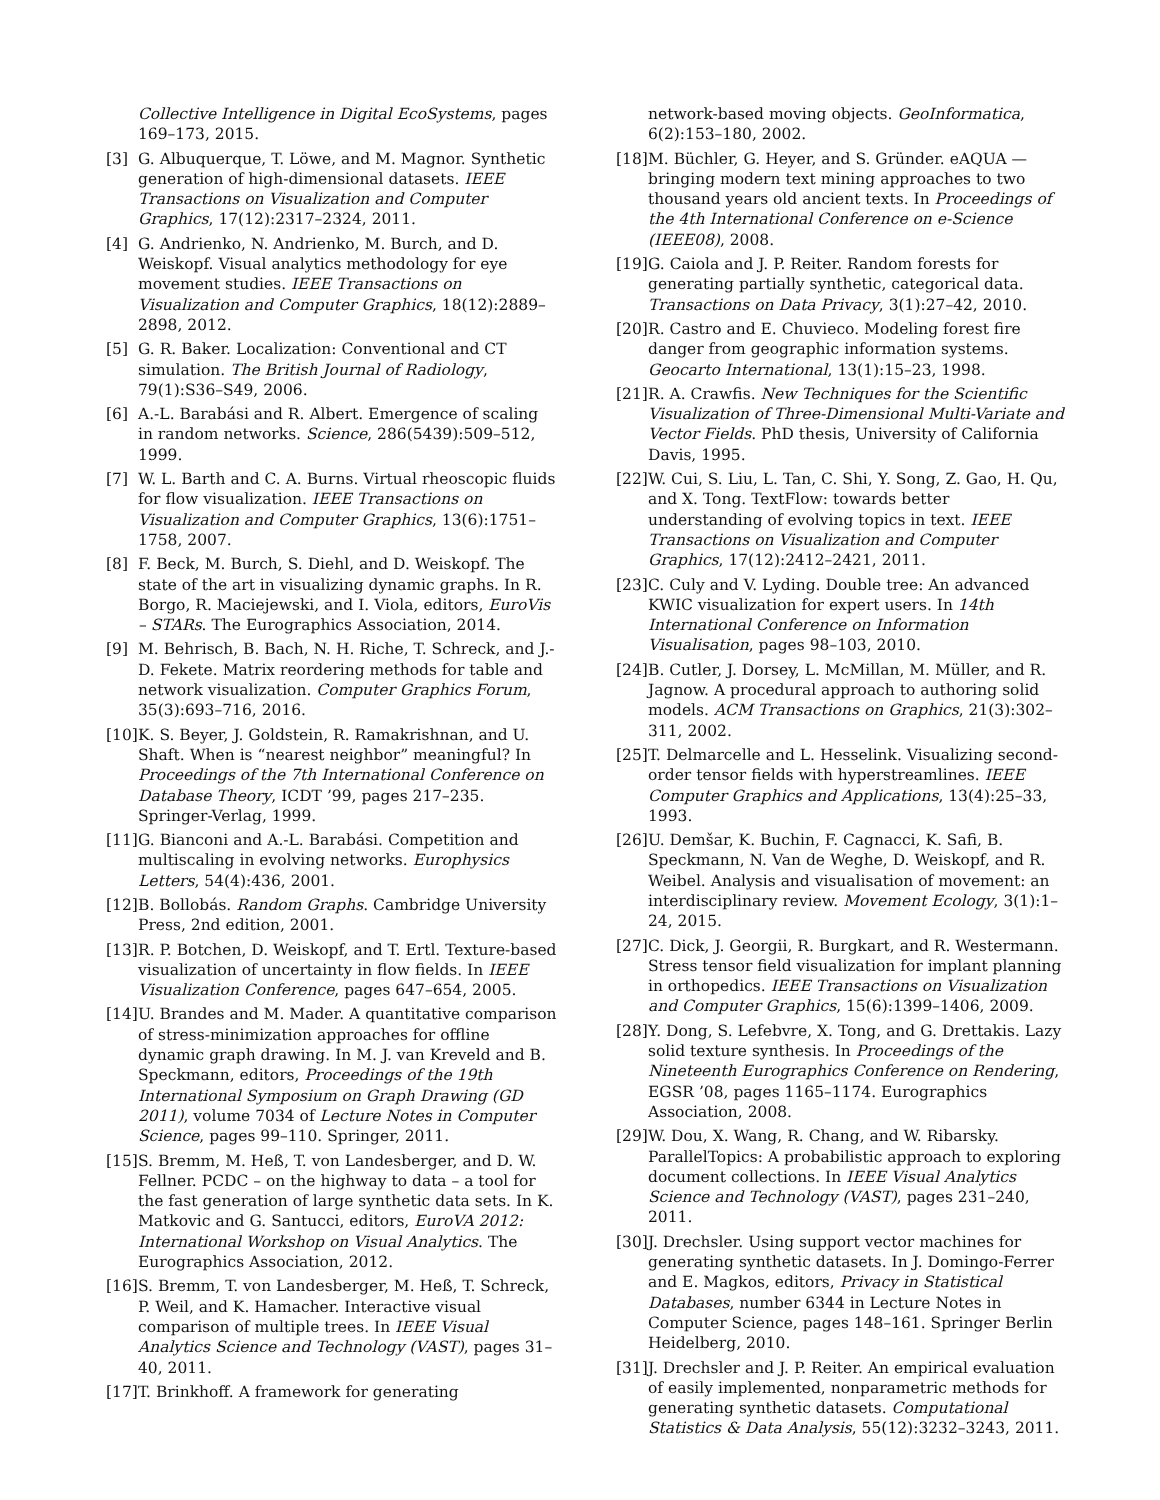Collective Intelligence in Digital EcoSystems, pages 169–173, 2015.
[3] G. Albuquerque, T. Löwe, and M. Magnor. Synthetic generation of high-dimensional datasets. IEEE Transactions on Visualization and Computer Graphics, 17(12):2317–2324, 2011.
[4] G. Andrienko, N. Andrienko, M. Burch, and D. Weiskopf. Visual analytics methodology for eye movement studies. IEEE Transactions on Visualization and Computer Graphics, 18(12):2889–2898, 2012.
[5] G. R. Baker. Localization: Conventional and CT simulation. The British Journal of Radiology, 79(1):S36–S49, 2006.
[6] A.-L. Barabási and R. Albert. Emergence of scaling in random networks. Science, 286(5439):509–512, 1999.
[7] W. L. Barth and C. A. Burns. Virtual rheoscopic fluids for flow visualization. IEEE Transactions on Visualization and Computer Graphics, 13(6):1751–1758, 2007.
[8] F. Beck, M. Burch, S. Diehl, and D. Weiskopf. The state of the art in visualizing dynamic graphs. In R. Borgo, R. Maciejewski, and I. Viola, editors, EuroVis – STARs. The Eurographics Association, 2014.
[9] M. Behrisch, B. Bach, N. H. Riche, T. Schreck, and J.-D. Fekete. Matrix reordering methods for table and network visualization. Computer Graphics Forum, 35(3):693–716, 2016.
[10] K. S. Beyer, J. Goldstein, R. Ramakrishnan, and U. Shaft. When is “nearest neighbor” meaningful? In Proceedings of the 7th International Conference on Database Theory, ICDT ’99, pages 217–235. Springer-Verlag, 1999.
[11] G. Bianconi and A.-L. Barabási. Competition and multiscaling in evolving networks. Europhysics Letters, 54(4):436, 2001.
[12] B. Bollobás. Random Graphs. Cambridge University Press, 2nd edition, 2001.
[13] R. P. Botchen, D. Weiskopf, and T. Ertl. Texture-based visualization of uncertainty in flow fields. In IEEE Visualization Conference, pages 647–654, 2005.
[14] U. Brandes and M. Mader. A quantitative comparison of stress-minimization approaches for offline dynamic graph drawing. In M. J. van Kreveld and B. Speckmann, editors, Proceedings of the 19th International Symposium on Graph Drawing (GD 2011), volume 7034 of Lecture Notes in Computer Science, pages 99–110. Springer, 2011.
[15] S. Bremm, M. Heß, T. von Landesberger, and D. W. Fellner. PCDC – on the highway to data – a tool for the fast generation of large synthetic data sets. In K. Matkovic and G. Santucci, editors, EuroVA 2012: International Workshop on Visual Analytics. The Eurographics Association, 2012.
[16] S. Bremm, T. von Landesberger, M. Heß, T. Schreck, P. Weil, and K. Hamacher. Interactive visual comparison of multiple trees. In IEEE Visual Analytics Science and Technology (VAST), pages 31–40, 2011.
[17] T. Brinkhoff. A framework for generating
network-based moving objects. GeoInformatica, 6(2):153–180, 2002.
[18] M. Büchler, G. Heyer, and S. Gründer. eAQUA — bringing modern text mining approaches to two thousand years old ancient texts. In Proceedings of the 4th International Conference on e-Science (IEEE08), 2008.
[19] G. Caiola and J. P. Reiter. Random forests for generating partially synthetic, categorical data. Transactions on Data Privacy, 3(1):27–42, 2010.
[20] R. Castro and E. Chuvieco. Modeling forest fire danger from geographic information systems. Geocarto International, 13(1):15–23, 1998.
[21] R. A. Crawfis. New Techniques for the Scientific Visualization of Three-Dimensional Multi-Variate and Vector Fields. PhD thesis, University of California Davis, 1995.
[22] W. Cui, S. Liu, L. Tan, C. Shi, Y. Song, Z. Gao, H. Qu, and X. Tong. TextFlow: towards better understanding of evolving topics in text. IEEE Transactions on Visualization and Computer Graphics, 17(12):2412–2421, 2011.
[23] C. Culy and V. Lyding. Double tree: An advanced KWIC visualization for expert users. In 14th International Conference on Information Visualisation, pages 98–103, 2010.
[24] B. Cutler, J. Dorsey, L. McMillan, M. Müller, and R. Jagnow. A procedural approach to authoring solid models. ACM Transactions on Graphics, 21(3):302–311, 2002.
[25] T. Delmarcelle and L. Hesselink. Visualizing second-order tensor fields with hyperstreamlines. IEEE Computer Graphics and Applications, 13(4):25–33, 1993.
[26] U. Demšar, K. Buchin, F. Cagnacci, K. Safi, B. Speckmann, N. Van de Weghe, D. Weiskopf, and R. Weibel. Analysis and visualisation of movement: an interdisciplinary review. Movement Ecology, 3(1):1–24, 2015.
[27] C. Dick, J. Georgii, R. Burgkart, and R. Westermann. Stress tensor field visualization for implant planning in orthopedics. IEEE Transactions on Visualization and Computer Graphics, 15(6):1399–1406, 2009.
[28] Y. Dong, S. Lefebvre, X. Tong, and G. Drettakis. Lazy solid texture synthesis. In Proceedings of the Nineteenth Eurographics Conference on Rendering, EGSR ’08, pages 1165–1174. Eurographics Association, 2008.
[29] W. Dou, X. Wang, R. Chang, and W. Ribarsky. ParallelTopics: A probabilistic approach to exploring document collections. In IEEE Visual Analytics Science and Technology (VAST), pages 231–240, 2011.
[30] J. Drechsler. Using support vector machines for generating synthetic datasets. In J. Domingo-Ferrer and E. Magkos, editors, Privacy in Statistical Databases, number 6344 in Lecture Notes in Computer Science, pages 148–161. Springer Berlin Heidelberg, 2010.
[31] J. Drechsler and J. P. Reiter. An empirical evaluation of easily implemented, nonparametric methods for generating synthetic datasets. Computational Statistics & Data Analysis, 55(12):3232–3243, 2011.